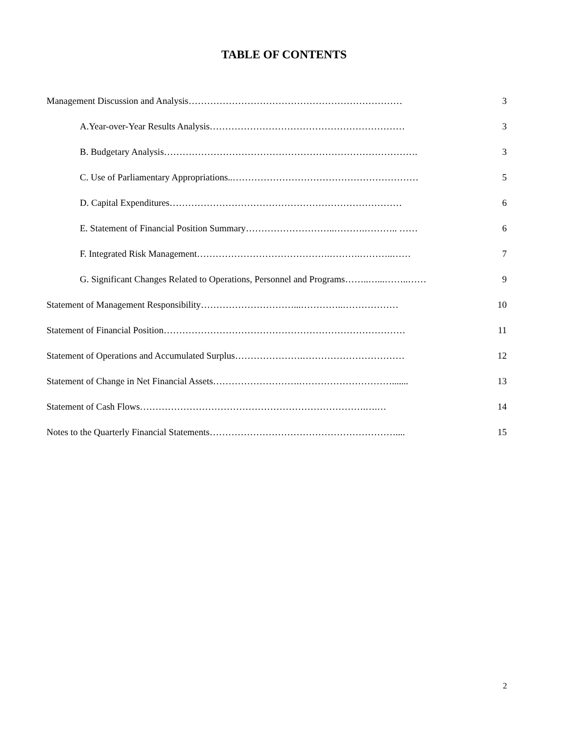TABLE OF CONTENTS
Management Discussion and Analysis…………………………………………………………… 3
A.Year-over-Year Results Analysis……………………………………………………… 3
B. Budgetary Analysis………………………………………………………………………. 3
C. Use of Parliamentary Appropriations..…………………………………………………… 5
D. Capital Expenditures………………………………………………………………… 6
E. Statement of Financial Position Summary………………………..……….……….. …… 6
F. Integrated Risk Management…………………………………….……….………..…… 7
G. Significant Changes Related to Operations, Personnel and Programs……..…...……..…… 9
Statement of Management Responsibility…………………………...…………..……………… 10
Statement of Financial Position…………………………………………………………………… 11
Statement of Operations and Accumulated Surplus………………….…………………………… 12
Statement of Change in Net Financial Assets……………………….…………………………....... 13
Statement of Cash Flows……………………………………………………………….….… 14
Notes to the Quarterly Financial Statements…………………………………………………….... 15
2